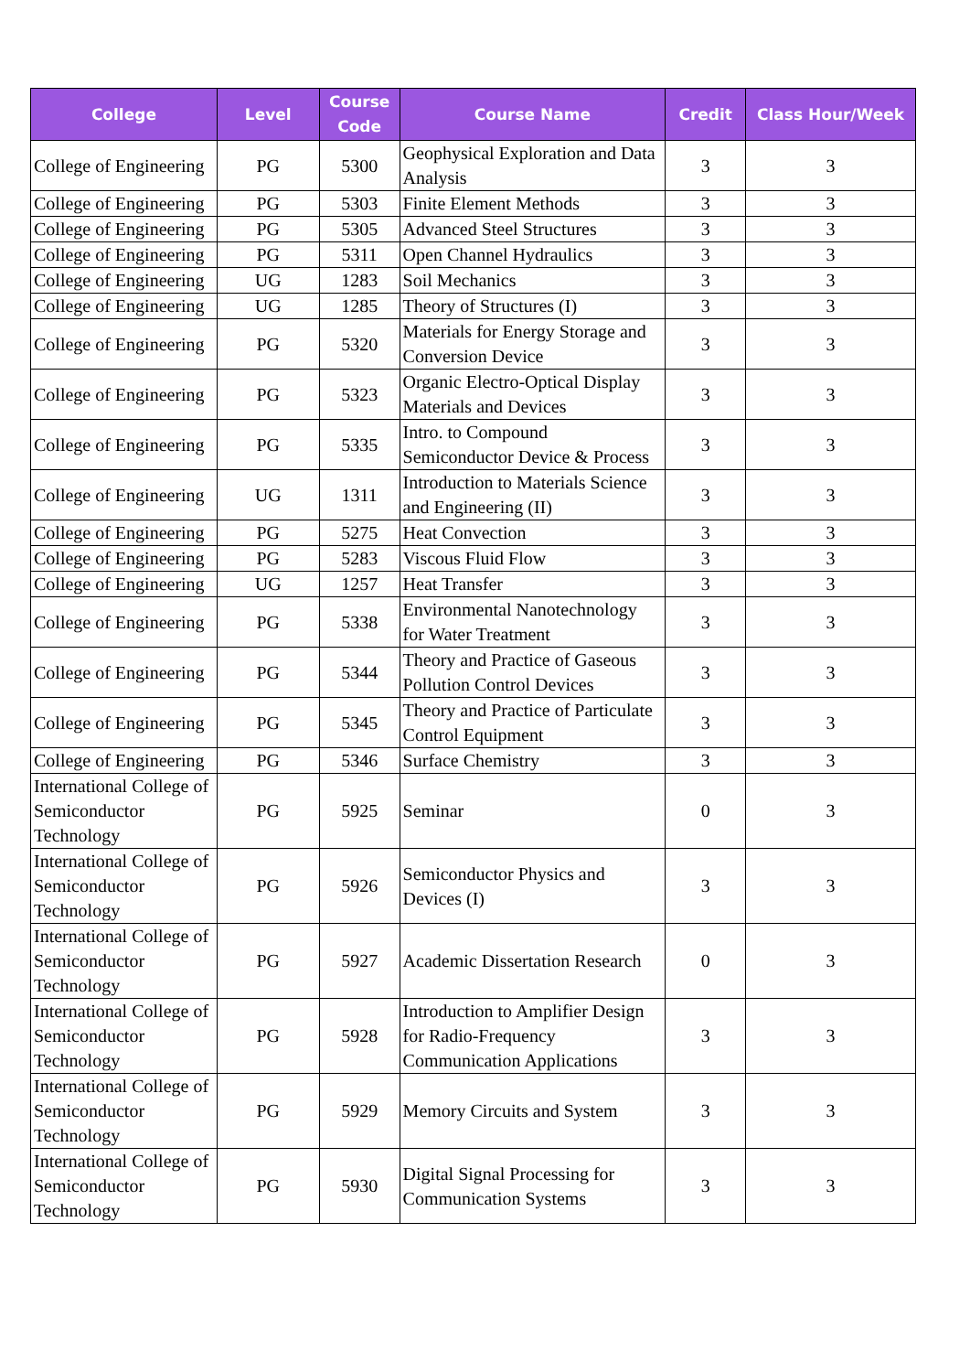| College | Level | Course Code | Course Name | Credit | Class Hour/Week |
| --- | --- | --- | --- | --- | --- |
| College of Engineering | PG | 5300 | Geophysical Exploration and Data Analysis | 3 | 3 |
| College of Engineering | PG | 5303 | Finite Element Methods | 3 | 3 |
| College of Engineering | PG | 5305 | Advanced Steel Structures | 3 | 3 |
| College of Engineering | PG | 5311 | Open Channel Hydraulics | 3 | 3 |
| College of Engineering | UG | 1283 | Soil Mechanics | 3 | 3 |
| College of Engineering | UG | 1285 | Theory of Structures (I) | 3 | 3 |
| College of Engineering | PG | 5320 | Materials for Energy Storage and Conversion Device | 3 | 3 |
| College of Engineering | PG | 5323 | Organic Electro-Optical Display Materials and Devices | 3 | 3 |
| College of Engineering | PG | 5335 | Intro. to Compound Semiconductor Device & Process | 3 | 3 |
| College of Engineering | UG | 1311 | Introduction to Materials Science and Engineering (II) | 3 | 3 |
| College of Engineering | PG | 5275 | Heat Convection | 3 | 3 |
| College of Engineering | PG | 5283 | Viscous Fluid Flow | 3 | 3 |
| College of Engineering | UG | 1257 | Heat Transfer | 3 | 3 |
| College of Engineering | PG | 5338 | Environmental Nanotechnology for Water Treatment | 3 | 3 |
| College of Engineering | PG | 5344 | Theory and Practice of Gaseous Pollution Control Devices | 3 | 3 |
| College of Engineering | PG | 5345 | Theory and Practice of Particulate Control Equipment | 3 | 3 |
| College of Engineering | PG | 5346 | Surface Chemistry | 3 | 3 |
| International College of Semiconductor Technology | PG | 5925 | Seminar | 0 | 3 |
| International College of Semiconductor Technology | PG | 5926 | Semiconductor Physics and Devices (I) | 3 | 3 |
| International College of Semiconductor Technology | PG | 5927 | Academic Dissertation Research | 0 | 3 |
| International College of Semiconductor Technology | PG | 5928 | Introduction to Amplifier Design for Radio-Frequency Communication Applications | 3 | 3 |
| International College of Semiconductor Technology | PG | 5929 | Memory Circuits and System | 3 | 3 |
| International College of Semiconductor Technology | PG | 5930 | Digital Signal Processing for Communication Systems | 3 | 3 |